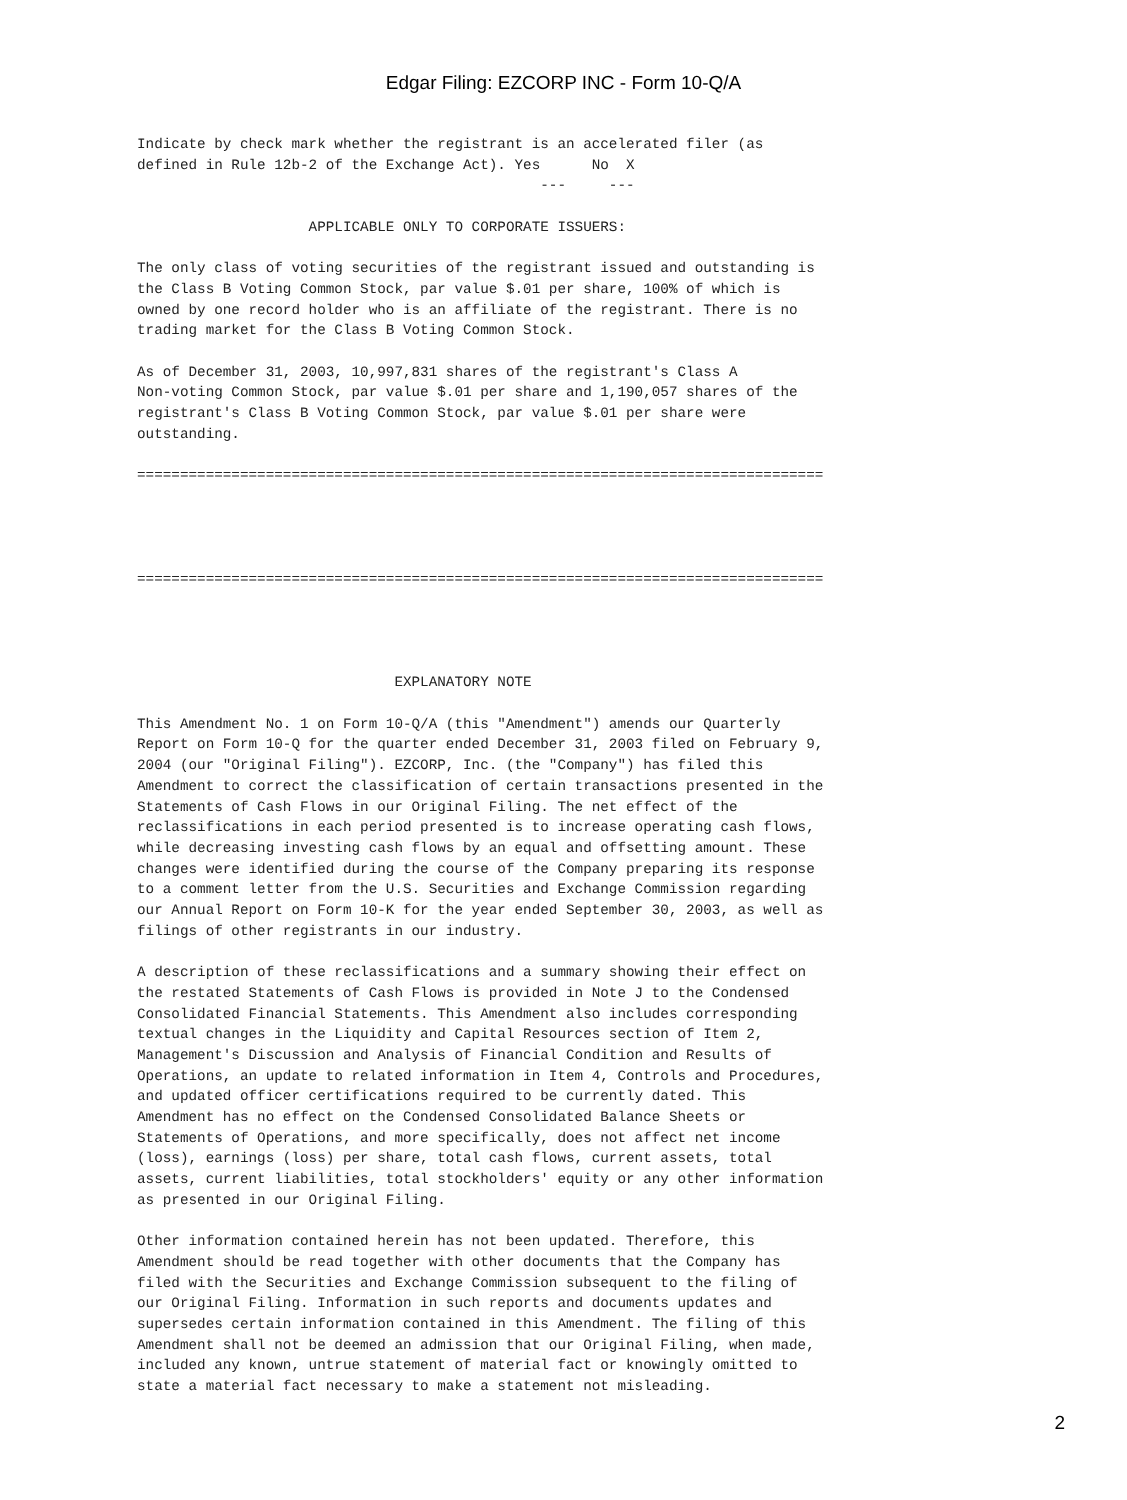Edgar Filing: EZCORP INC - Form 10-Q/A
Indicate by check mark whether the registrant is an accelerated filer (as
defined in Rule 12b-2 of the Exchange Act). Yes      No  X
                                               ---     ---

                    APPLICABLE ONLY TO CORPORATE ISSUERS:

The only class of voting securities of the registrant issued and outstanding is
the Class B Voting Common Stock, par value $.01 per share, 100% of which is
owned by one record holder who is an affiliate of the registrant. There is no
trading market for the Class B Voting Common Stock.

As of December 31, 2003, 10,997,831 shares of the registrant's Class A
Non-voting Common Stock, par value $.01 per share and 1,190,057 shares of the
registrant's Class B Voting Common Stock, par value $.01 per share were
outstanding.

================================================================================




================================================================================




                              EXPLANATORY NOTE

This Amendment No. 1 on Form 10-Q/A (this "Amendment") amends our Quarterly
Report on Form 10-Q for the quarter ended December 31, 2003 filed on February 9,
2004 (our "Original Filing"). EZCORP, Inc. (the "Company") has filed this
Amendment to correct the classification of certain transactions presented in the
Statements of Cash Flows in our Original Filing. The net effect of the
reclassifications in each period presented is to increase operating cash flows,
while decreasing investing cash flows by an equal and offsetting amount. These
changes were identified during the course of the Company preparing its response
to a comment letter from the U.S. Securities and Exchange Commission regarding
our Annual Report on Form 10-K for the year ended September 30, 2003, as well as
filings of other registrants in our industry.

A description of these reclassifications and a summary showing their effect on
the restated Statements of Cash Flows is provided in Note J to the Condensed
Consolidated Financial Statements. This Amendment also includes corresponding
textual changes in the Liquidity and Capital Resources section of Item 2,
Management's Discussion and Analysis of Financial Condition and Results of
Operations, an update to related information in Item 4, Controls and Procedures,
and updated officer certifications required to be currently dated. This
Amendment has no effect on the Condensed Consolidated Balance Sheets or
Statements of Operations, and more specifically, does not affect net income
(loss), earnings (loss) per share, total cash flows, current assets, total
assets, current liabilities, total stockholders' equity or any other information
as presented in our Original Filing.

Other information contained herein has not been updated. Therefore, this
Amendment should be read together with other documents that the Company has
filed with the Securities and Exchange Commission subsequent to the filing of
our Original Filing. Information in such reports and documents updates and
supersedes certain information contained in this Amendment. The filing of this
Amendment shall not be deemed an admission that our Original Filing, when made,
included any known, untrue statement of material fact or knowingly omitted to
state a material fact necessary to make a statement not misleading.
2